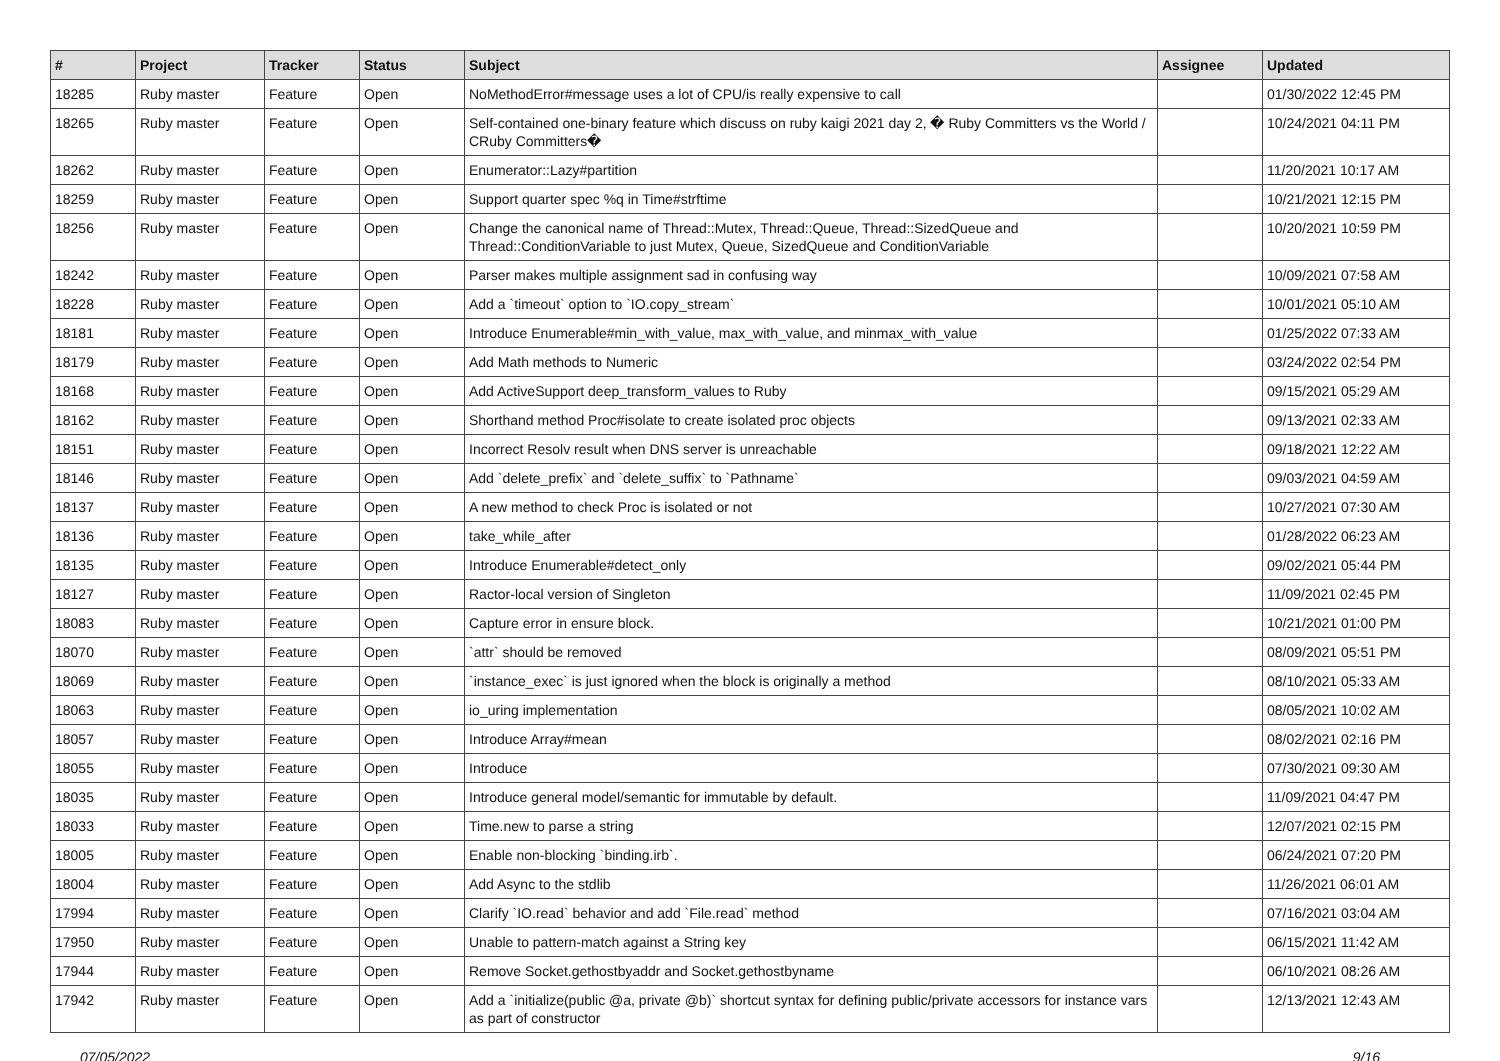| # | Project | Tracker | Status | Subject | Assignee | Updated |
| --- | --- | --- | --- | --- | --- | --- |
| 18285 | Ruby master | Feature | Open | NoMethodError#message uses a lot of CPU/is really expensive to call | | 01/30/2022 12:45 PM |
| 18265 | Ruby master | Feature | Open | Self-contained one-binary feature which discuss on ruby kaigi 2021 day 2, � Ruby Committers vs the World / CRuby Committers� | | 10/24/2021 04:11 PM |
| 18262 | Ruby master | Feature | Open | Enumerator::Lazy#partition | | 11/20/2021 10:17 AM |
| 18259 | Ruby master | Feature | Open | Support quarter spec %q in Time#strftime | | 10/21/2021 12:15 PM |
| 18256 | Ruby master | Feature | Open | Change the canonical name of Thread::Mutex, Thread::Queue, Thread::SizedQueue and Thread::ConditionVariable to just Mutex, Queue, SizedQueue and ConditionVariable | | 10/20/2021 10:59 PM |
| 18242 | Ruby master | Feature | Open | Parser makes multiple assignment sad in confusing way | | 10/09/2021 07:58 AM |
| 18228 | Ruby master | Feature | Open | Add a `timeout` option to `IO.copy_stream` | | 10/01/2021 05:10 AM |
| 18181 | Ruby master | Feature | Open | Introduce Enumerable#min_with_value, max_with_value, and minmax_with_value | | 01/25/2022 07:33 AM |
| 18179 | Ruby master | Feature | Open | Add Math methods to Numeric | | 03/24/2022 02:54 PM |
| 18168 | Ruby master | Feature | Open | Add ActiveSupport deep_transform_values to Ruby | | 09/15/2021 05:29 AM |
| 18162 | Ruby master | Feature | Open | Shorthand method Proc#isolate to create isolated proc objects | | 09/13/2021 02:33 AM |
| 18151 | Ruby master | Feature | Open | Incorrect Resolv result when DNS server is unreachable | | 09/18/2021 12:22 AM |
| 18146 | Ruby master | Feature | Open | Add `delete_prefix` and `delete_suffix` to `Pathname` | | 09/03/2021 04:59 AM |
| 18137 | Ruby master | Feature | Open | A new method to check Proc is isolated or not | | 10/27/2021 07:30 AM |
| 18136 | Ruby master | Feature | Open | take_while_after | | 01/28/2022 06:23 AM |
| 18135 | Ruby master | Feature | Open | Introduce Enumerable#detect_only | | 09/02/2021 05:44 PM |
| 18127 | Ruby master | Feature | Open | Ractor-local version of Singleton | | 11/09/2021 02:45 PM |
| 18083 | Ruby master | Feature | Open | Capture error in ensure block. | | 10/21/2021 01:00 PM |
| 18070 | Ruby master | Feature | Open | `attr` should be removed | | 08/09/2021 05:51 PM |
| 18069 | Ruby master | Feature | Open | `instance_exec` is just ignored when the block is originally a method | | 08/10/2021 05:33 AM |
| 18063 | Ruby master | Feature | Open | io_uring implementation | | 08/05/2021 10:02 AM |
| 18057 | Ruby master | Feature | Open | Introduce Array#mean | | 08/02/2021 02:16 PM |
| 18055 | Ruby master | Feature | Open | Introduce | | 07/30/2021 09:30 AM |
| 18035 | Ruby master | Feature | Open | Introduce general model/semantic for immutable by default. | | 11/09/2021 04:47 PM |
| 18033 | Ruby master | Feature | Open | Time.new to parse a string | | 12/07/2021 02:15 PM |
| 18005 | Ruby master | Feature | Open | Enable non-blocking `binding.irb`. | | 06/24/2021 07:20 PM |
| 18004 | Ruby master | Feature | Open | Add Async to the stdlib | | 11/26/2021 06:01 AM |
| 17994 | Ruby master | Feature | Open | Clarify `IO.read` behavior and add `File.read` method | | 07/16/2021 03:04 AM |
| 17950 | Ruby master | Feature | Open | Unable to pattern-match against a String key | | 06/15/2021 11:42 AM |
| 17944 | Ruby master | Feature | Open | Remove Socket.gethostbyaddr and Socket.gethostbyname | | 06/10/2021 08:26 AM |
| 17942 | Ruby master | Feature | Open | Add a `initialize(public @a, private @b)` shortcut syntax for defining public/private accessors for instance vars as part of constructor | | 12/13/2021 12:43 AM |
07/05/2022 9/16